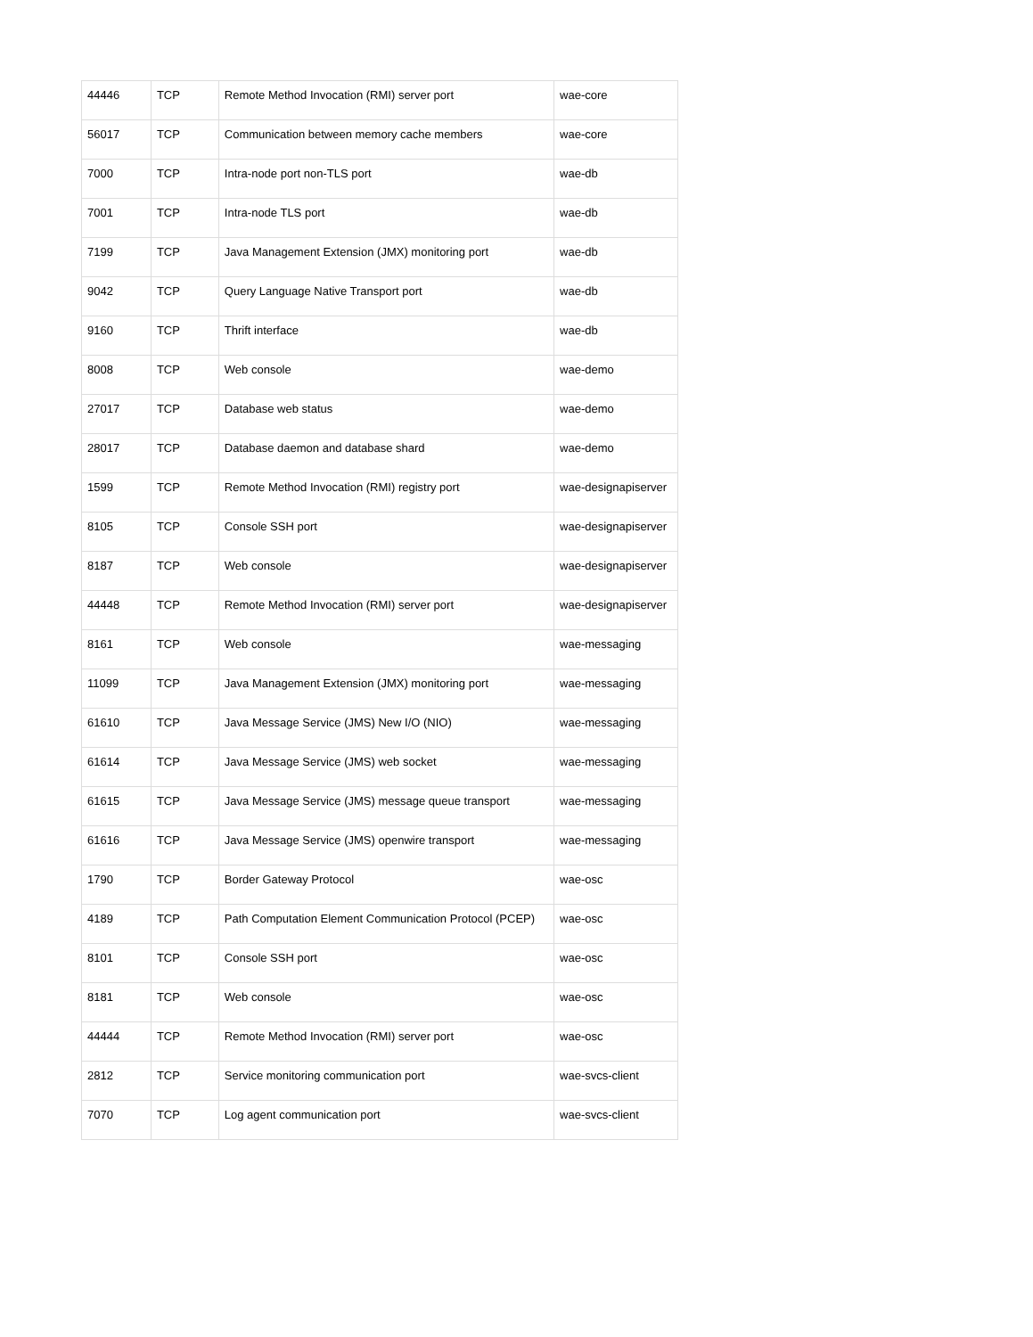| 44446 | TCP | Remote Method Invocation (RMI) server port | wae-core |
| 56017 | TCP | Communication between memory cache members | wae-core |
| 7000 | TCP | Intra-node port non-TLS port | wae-db |
| 7001 | TCP | Intra-node TLS port | wae-db |
| 7199 | TCP | Java Management Extension (JMX) monitoring port | wae-db |
| 9042 | TCP | Query Language Native Transport port | wae-db |
| 9160 | TCP | Thrift interface | wae-db |
| 8008 | TCP | Web console | wae-demo |
| 27017 | TCP | Database web status | wae-demo |
| 28017 | TCP | Database daemon and database shard | wae-demo |
| 1599 | TCP | Remote Method Invocation (RMI) registry port | wae-designapiserver |
| 8105 | TCP | Console SSH port | wae-designapiserver |
| 8187 | TCP | Web console | wae-designapiserver |
| 44448 | TCP | Remote Method Invocation (RMI) server port | wae-designapiserver |
| 8161 | TCP | Web console | wae-messaging |
| 11099 | TCP | Java Management Extension (JMX) monitoring port | wae-messaging |
| 61610 | TCP | Java Message Service (JMS) New I/O (NIO) | wae-messaging |
| 61614 | TCP | Java Message Service (JMS) web socket | wae-messaging |
| 61615 | TCP | Java Message Service (JMS) message queue transport | wae-messaging |
| 61616 | TCP | Java Message Service (JMS) openwire transport | wae-messaging |
| 1790 | TCP | Border Gateway Protocol | wae-osc |
| 4189 | TCP | Path Computation Element Communication Protocol (PCEP) | wae-osc |
| 8101 | TCP | Console SSH port | wae-osc |
| 8181 | TCP | Web console | wae-osc |
| 44444 | TCP | Remote Method Invocation (RMI) server port | wae-osc |
| 2812 | TCP | Service monitoring communication port | wae-svcs-client |
| 7070 | TCP | Log agent communication port | wae-svcs-client |